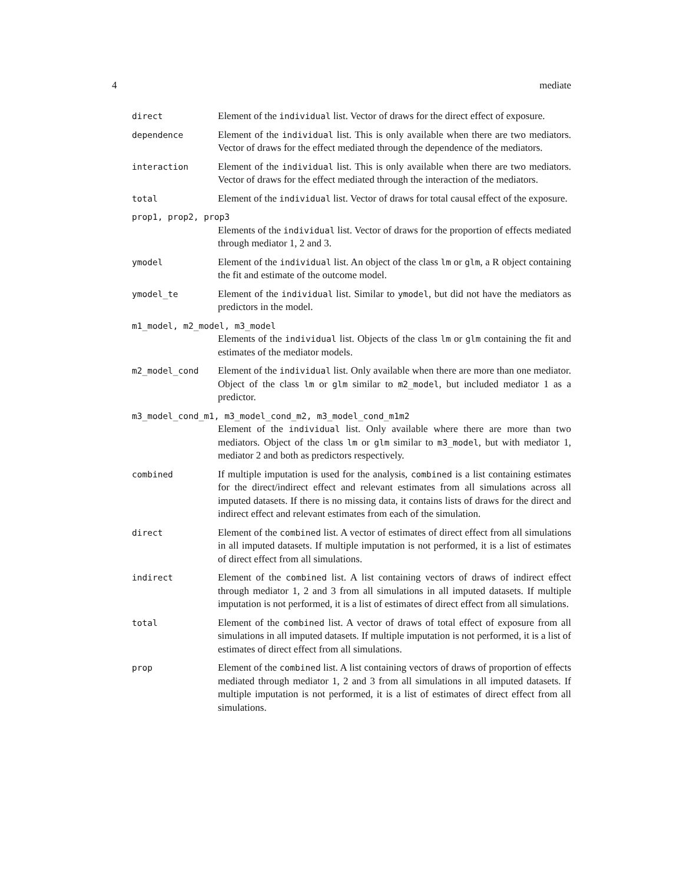4 mediate
direct
Element of the individual list. Vector of draws for the direct effect of exposure.
dependence
Element of the individual list. This is only available when there are two mediators. Vector of draws for the effect mediated through the dependence of the mediators.
interaction
Element of the individual list. This is only available when there are two mediators. Vector of draws for the effect mediated through the interaction of the mediators.
total
Element of the individual list. Vector of draws for total causal effect of the exposure.
prop1, prop2, prop3
Elements of the individual list. Vector of draws for the proportion of effects mediated through mediator 1, 2 and 3.
ymodel
Element of the individual list. An object of the class lm or glm, a R object containing the fit and estimate of the outcome model.
ymodel_te
Element of the individual list. Similar to ymodel, but did not have the mediators as predictors in the model.
m1_model, m2_model, m3_model
Elements of the individual list. Objects of the class lm or glm containing the fit and estimates of the mediator models.
m2_model_cond
Element of the individual list. Only available when there are more than one mediator. Object of the class lm or glm similar to m2_model, but included mediator 1 as a predictor.
m3_model_cond_m1, m3_model_cond_m2, m3_model_cond_m1m2
Element of the individual list. Only available where there are more than two mediators. Object of the class lm or glm similar to m3_model, but with mediator 1, mediator 2 and both as predictors respectively.
combined
If multiple imputation is used for the analysis, combined is a list containing estimates for the direct/indirect effect and relevant estimates from all simulations across all imputed datasets. If there is no missing data, it contains lists of draws for the direct and indirect effect and relevant estimates from each of the simulation.
direct
Element of the combined list. A vector of estimates of direct effect from all simulations in all imputed datasets. If multiple imputation is not performed, it is a list of estimates of direct effect from all simulations.
indirect
Element of the combined list. A list containing vectors of draws of indirect effect through mediator 1, 2 and 3 from all simulations in all imputed datasets. If multiple imputation is not performed, it is a list of estimates of direct effect from all simulations.
total
Element of the combined list. A vector of draws of total effect of exposure from all simulations in all imputed datasets. If multiple imputation is not performed, it is a list of estimates of direct effect from all simulations.
prop
Element of the combined list. A list containing vectors of draws of proportion of effects mediated through mediator 1, 2 and 3 from all simulations in all imputed datasets. If multiple imputation is not performed, it is a list of estimates of direct effect from all simulations.